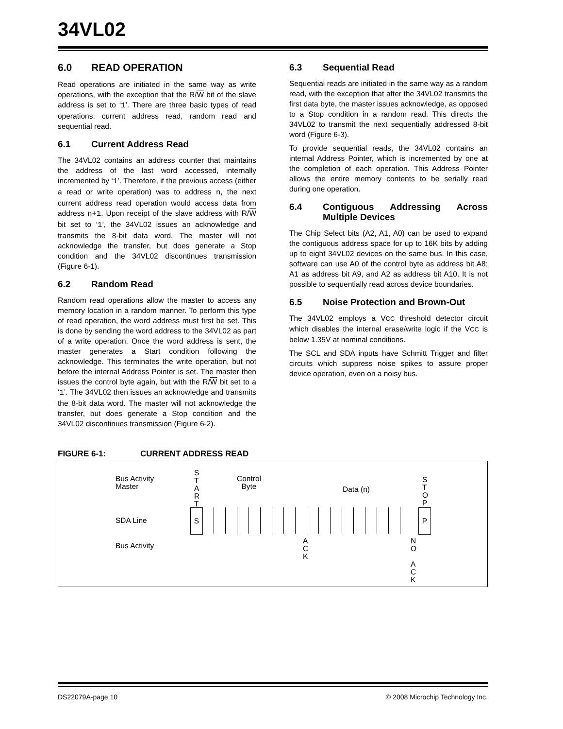34VL02
6.0 READ OPERATION
Read operations are initiated in the same way as write operations, with the exception that the R/W bit of the slave address is set to ‘1’. There are three basic types of read operations: current address read, random read and sequential read.
6.1 Current Address Read
The 34VL02 contains an address counter that maintains the address of the last word accessed, internally incremented by ‘1’. Therefore, if the previous access (either a read or write operation) was to address n, the next current address read operation would access data from address n+1. Upon receipt of the slave address with R/W bit set to ‘1’, the 34VL02 issues an acknowledge and transmits the 8-bit data word. The master will not acknowledge the transfer, but does generate a Stop condition and the 34VL02 discontinues transmission (Figure 6-1).
6.2 Random Read
Random read operations allow the master to access any memory location in a random manner. To perform this type of read operation, the word address must first be set. This is done by sending the word address to the 34VL02 as part of a write operation. Once the word address is sent, the master generates a Start condition following the acknowledge. This terminates the write operation, but not before the internal Address Pointer is set. The master then issues the control byte again, but with the R/W bit set to a ‘1’. The 34VL02 then issues an acknowledge and transmits the 8-bit data word. The master will not acknowledge the transfer, but does generate a Stop condition and the 34VL02 discontinues transmission (Figure 6-2).
6.3 Sequential Read
Sequential reads are initiated in the same way as a random read, with the exception that after the 34VL02 transmits the first data byte, the master issues acknowledge, as opposed to a Stop condition in a random read. This directs the 34VL02 to transmit the next sequentially addressed 8-bit word (Figure 6-3).
To provide sequential reads, the 34VL02 contains an internal Address Pointer, which is incremented by one at the completion of each operation. This Address Pointer allows the entire memory contents to be serially read during one operation.
6.4 Contiguous Addressing Across Multiple Devices
The Chip Select bits (A2, A1, A0) can be used to expand the contiguous address space for up to 16K bits by adding up to eight 34VL02 devices on the same bus. In this case, software can use A0 of the control byte as address bit A8; A1 as address bit A9, and A2 as address bit A10. It is not possible to sequentially read across device boundaries.
6.5 Noise Protection and Brown-Out
The 34VL02 employs a VCC threshold detector circuit which disables the internal erase/write logic if the VCC is below 1.35V at nominal conditions.
The SCL and SDA inputs have Schmitt Trigger and filter circuits which suppress noise spikes to assure proper device operation, even on a noisy bus.
FIGURE 6-1: CURRENT ADDRESS READ
Bus Activity
Master
S T A R T
Control
Byte
Data (n)
S T O P
SDA Line
S P
Bus Activity
A C K
N O
A C K
DS22079A-page 10 © 2008 Microchip Technology Inc.